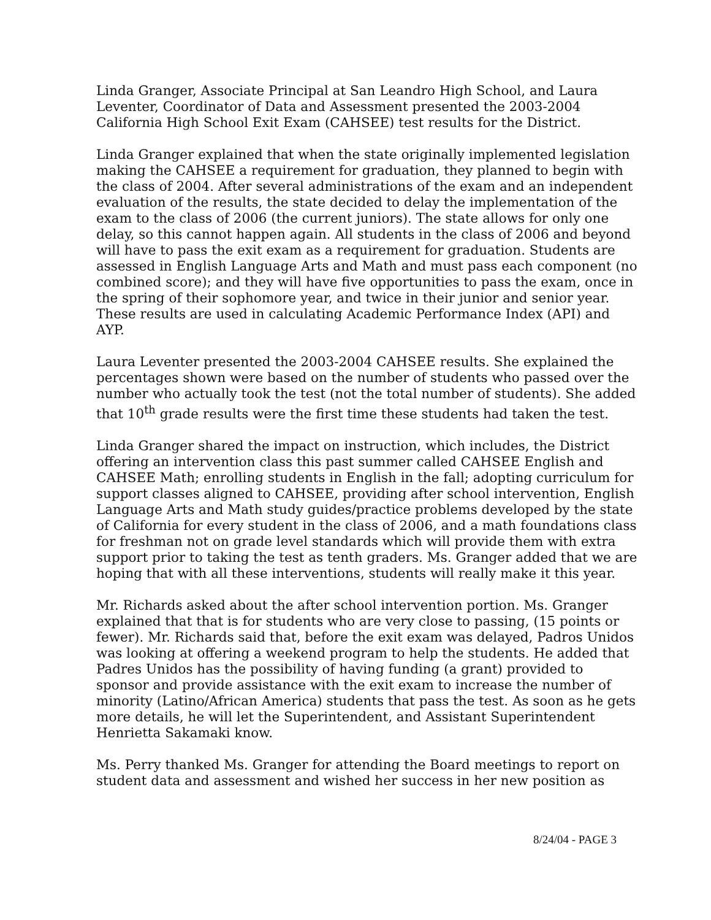Linda Granger, Associate Principal at San Leandro High School, and Laura Leventer, Coordinator of Data and Assessment presented the 2003-2004 California High School Exit Exam (CAHSEE) test results for the District.
Linda Granger explained that when the state originally implemented legislation making the CAHSEE a requirement for graduation, they planned to begin with the class of 2004. After several administrations of the exam and an independent evaluation of the results, the state decided to delay the implementation of the exam to the class of 2006 (the current juniors). The state allows for only one delay, so this cannot happen again. All students in the class of 2006 and beyond will have to pass the exit exam as a requirement for graduation. Students are assessed in English Language Arts and Math and must pass each component (no combined score); and they will have five opportunities to pass the exam, once in the spring of their sophomore year, and twice in their junior and senior year. These results are used in calculating Academic Performance Index (API) and AYP.
Laura Leventer presented the 2003-2004 CAHSEE results. She explained the percentages shown were based on the number of students who passed over the number who actually took the test (not the total number of students). She added that 10<sup>th</sup> grade results were the first time these students had taken the test.
Linda Granger shared the impact on instruction, which includes, the District offering an intervention class this past summer called CAHSEE English and CAHSEE Math; enrolling students in English in the fall; adopting curriculum for support classes aligned to CAHSEE, providing after school intervention, English Language Arts and Math study guides/practice problems developed by the state of California for every student in the class of 2006, and a math foundations class for freshman not on grade level standards which will provide them with extra support prior to taking the test as tenth graders. Ms. Granger added that we are hoping that with all these interventions, students will really make it this year.
Mr. Richards asked about the after school intervention portion. Ms. Granger explained that that is for students who are very close to passing, (15 points or fewer). Mr. Richards said that, before the exit exam was delayed, Padros Unidos was looking at offering a weekend program to help the students. He added that Padres Unidos has the possibility of having funding (a grant) provided to sponsor and provide assistance with the exit exam to increase the number of minority (Latino/African America) students that pass the test. As soon as he gets more details, he will let the Superintendent, and Assistant Superintendent Henrietta Sakamaki know.
Ms. Perry thanked Ms. Granger for attending the Board meetings to report on student data and assessment and wished her success in her new position as
8/24/04 - PAGE 3